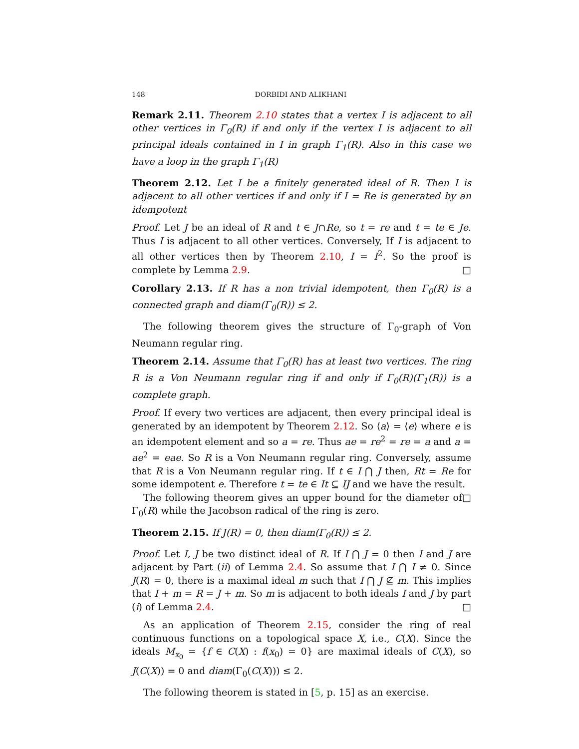148 DORBIDI AND ALIKHANI
Remark 2.11. Theorem 2.10 states that a vertex I is adjacent to all other vertices in Γ<sub>0</sub>(R) if and only if the vertex I is adjacent to all principal ideals contained in I in graph Γ<sub>1</sub>(R). Also in this case we have a loop in the graph Γ<sub>1</sub>(R)
Theorem 2.12. Let I be a finitely generated ideal of R. Then I is adjacent to all other vertices if and only if I = Re is generated by an idempotent
Proof. Let J be an ideal of R and t ∈ J∩Re, so t = re and t = te ∈ Je. Thus I is adjacent to all other vertices. Conversely, If I is adjacent to all other vertices then by Theorem 2.10, I = I<sup>2</sup>. So the proof is complete by Lemma 2.9. □
Corollary 2.13. If R has a non trivial idempotent, then Γ<sub>0</sub>(R) is a connected graph and diam(Γ<sub>0</sub>(R)) ≤ 2.
The following theorem gives the structure of Γ<sub>0</sub>-graph of Von Neumann regular ring.
Theorem 2.14. Assume that Γ<sub>0</sub>(R) has at least two vertices. The ring R is a Von Neumann regular ring if and only if Γ<sub>0</sub>(R)(Γ<sub>1</sub>(R)) is a complete graph.
Proof. If every two vertices are adjacent, then every principal ideal is generated by an idempotent by Theorem 2.12. So ⟨a⟩ = ⟨e⟩ where e is an idempotent element and so a = re. Thus ae = re<sup>2</sup> = re = a and a = ae<sup>2</sup> = eae. So R is a Von Neumann regular ring. Conversely, assume that R is a Von Neumann regular ring. If t ∈ I ⋂ J then, Rt = Re for some idempotent e. Therefore t = te ∈ It ⊆ IJ and we have the result. □
The following theorem gives an upper bound for the diameter of Γ<sub>0</sub>(R) while the Jacobson radical of the ring is zero.
Theorem 2.15. If J(R) = 0, then diam(Γ<sub>0</sub>(R)) ≤ 2.
Proof. Let I, J be two distinct ideal of R. If I ⋂ J = 0 then I and J are adjacent by Part (ii) of Lemma 2.4. So assume that I ⋂ I ≠ 0. Since J(R) = 0, there is a maximal ideal m such that I ⋂ J ⊈ m. This implies that I + m = R = J + m. So m is adjacent to both ideals I and J by part (i) of Lemma 2.4. □
As an application of Theorem 2.15, consider the ring of real continuous functions on a topological space X, i.e., C(X). Since the ideals M<sub>x<sub>0</sub></sub> = {f ∈ C(X) : f(x<sub>0</sub>) = 0} are maximal ideals of C(X), so J(C(X)) = 0 and diam(Γ<sub>0</sub>(C(X))) ≤ 2.
The following theorem is stated in [5, p. 15] as an exercise.